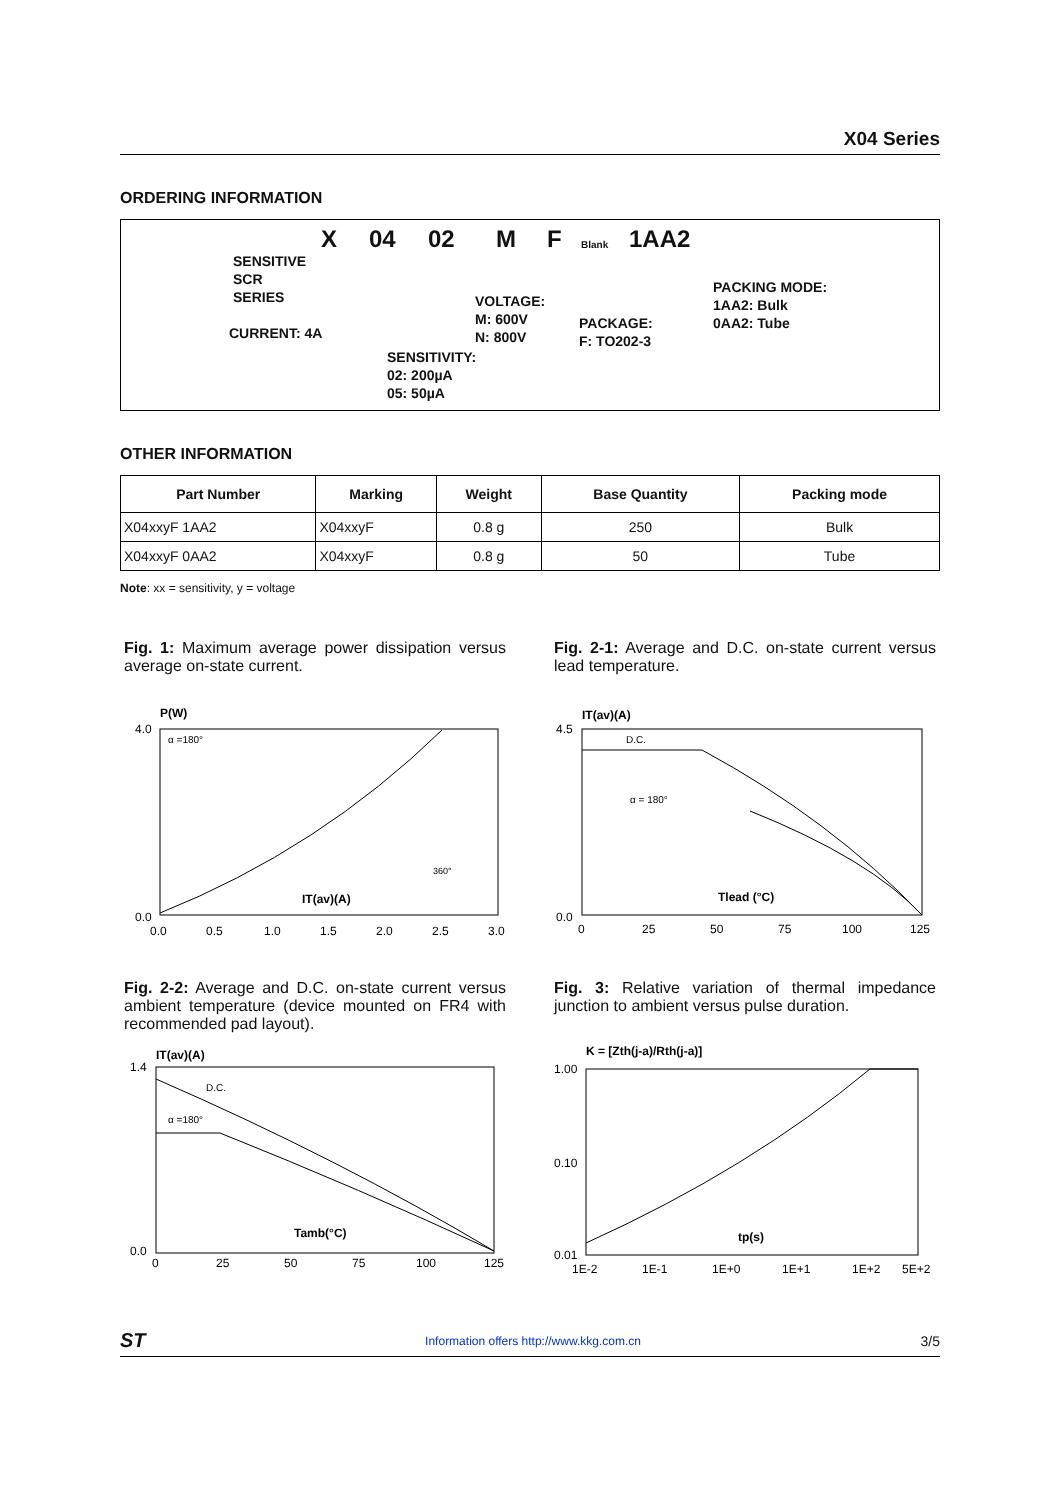X04 Series
ORDERING INFORMATION
X 04 02 M F Blank 1AA2
SENSITIVE
SCR
SERIES
CURRENT: 4A
VOLTAGE:
M: 600V
N: 800V
SENSITIVITY:
02: 200µA
05: 50µA
PACKAGE:
F: TO202-3
PACKING MODE:
1AA2: Bulk
0AA2: Tube
OTHER INFORMATION
| Part Number | Marking | Weight | Base Quantity | Packing mode |
| --- | --- | --- | --- | --- |
| X04xxyF 1AA2 | X04xxyF | 0.8 g | 250 | Bulk |
| X04xxyF 0AA2 | X04xxyF | 0.8 g | 50 | Tube |
Note: xx = sensitivity, y = voltage
Fig. 1: Maximum average power dissipation versus average on-state current.
P(W)
IT(av)(A)
α =180°
360°
4.0
0.0
0.0
0.5
1.0
1.5
2.0
2.5
3.0
Fig. 2-1: Average and D.C. on-state current versus lead temperature.
IT(av)(A)
D.C.
α = 180°
Tlead (°C)
4.5
0.0
0
25
50
75
100
125
Fig. 2-2: Average and D.C. on-state current versus ambient temperature (device mounted on FR4 with recommended pad layout).
IT(av)(A)
D.C.
α =180°
Tamb(°C)
1.4
0.0
0
25
50
75
100
125
Fig. 3: Relative variation of thermal impedance junction to ambient versus pulse duration.
K = [Zth(j-a)/Rth(j-a)]
tp(s)
1.00
0.10
0.01
1E-2
1E-1
1E+0
1E+1
1E+2
5E+2
ST Information offers http://www.kkg.com.cn 3/5